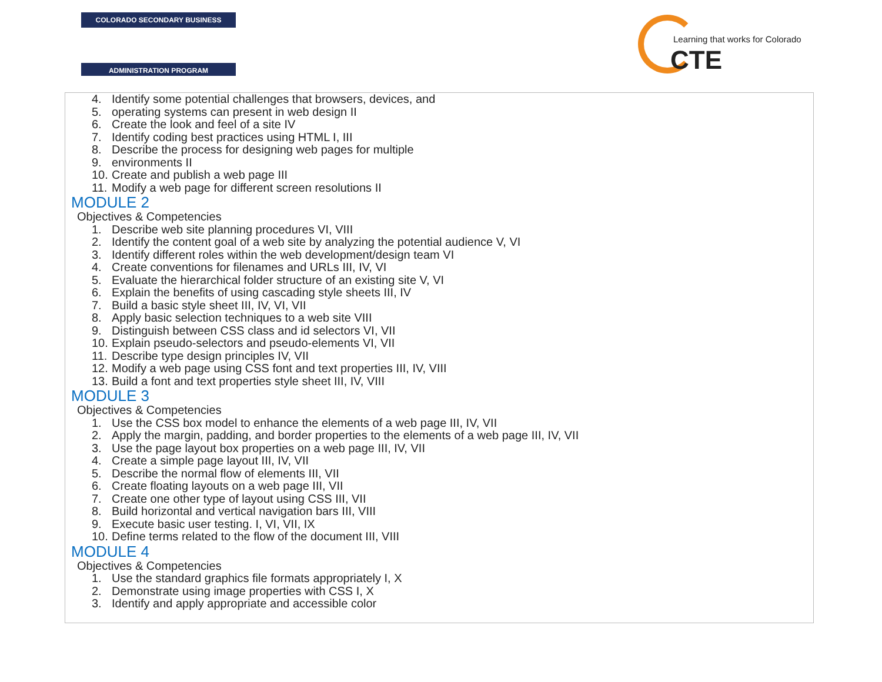COLORADO SECONDARY BUSINESS
ADMINISTRATION PROGRAM
Learning that works for Colorado
CTE
4. Identify some potential challenges that browsers, devices, and
5. operating systems can present in web design II
6. Create the look and feel of a site IV
7. Identify coding best practices using HTML I, III
8. Describe the process for designing web pages for multiple
9. environments II
10. Create and publish a web page III
11. Modify a web page for different screen resolutions II
MODULE 2
Objectives & Competencies
1. Describe web site planning procedures VI, VIII
2. Identify the content goal of a web site by analyzing the potential audience V, VI
3. Identify different roles within the web development/design team VI
4. Create conventions for filenames and URLs III, IV, VI
5. Evaluate the hierarchical folder structure of an existing site V, VI
6. Explain the benefits of using cascading style sheets III, IV
7. Build a basic style sheet III, IV, VI, VII
8. Apply basic selection techniques to a web site VIII
9. Distinguish between CSS class and id selectors VI, VII
10. Explain pseudo-selectors and pseudo-elements VI, VII
11. Describe type design principles IV, VII
12. Modify a web page using CSS font and text properties III, IV, VIII
13. Build a font and text properties style sheet III, IV, VIII
MODULE 3
Objectives & Competencies
1. Use the CSS box model to enhance the elements of a web page III, IV, VII
2. Apply the margin, padding, and border properties to the elements of a web page III, IV, VII
3. Use the page layout box properties on a web page III, IV, VII
4. Create a simple page layout III, IV, VII
5. Describe the normal flow of elements III, VII
6. Create floating layouts on a web page III, VII
7. Create one other type of layout using CSS III, VII
8. Build horizontal and vertical navigation bars III, VIII
9. Execute basic user testing. I, VI, VII, IX
10. Define terms related to the flow of the document III, VIII
MODULE 4
Objectives & Competencies
1. Use the standard graphics file formats appropriately I, X
2. Demonstrate using image properties with CSS I, X
3. Identify and apply appropriate and accessible color